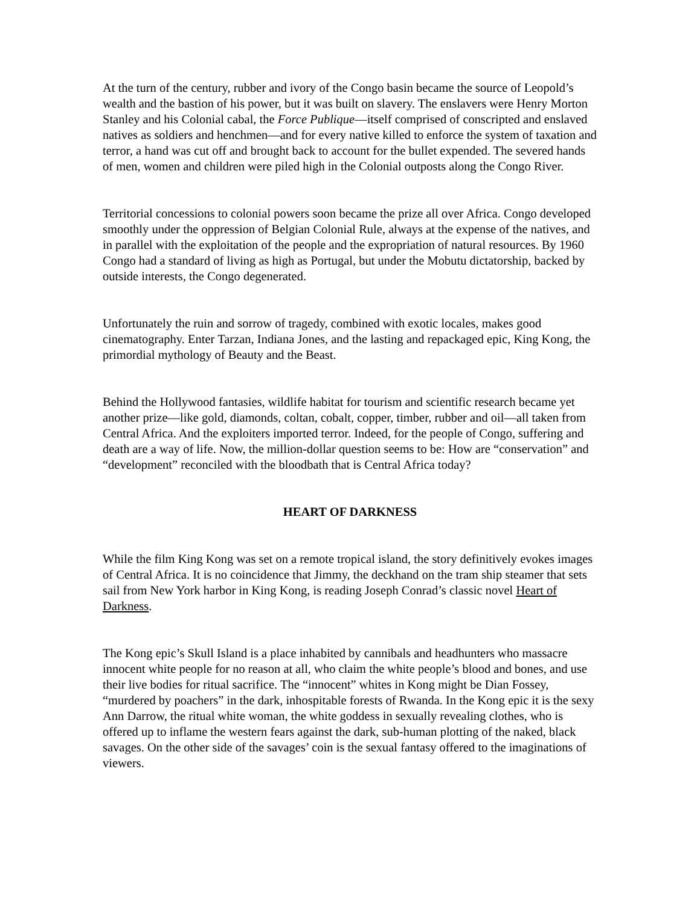At the turn of the century, rubber and ivory of the Congo basin became the source of Leopold’s wealth and the bastion of his power, but it was built on slavery. The enslavers were Henry Morton Stanley and his Colonial cabal, the Force Publique—itself comprised of conscripted and enslaved natives as soldiers and henchmen—and for every native killed to enforce the system of taxation and terror, a hand was cut off and brought back to account for the bullet expended. The severed hands of men, women and children were piled high in the Colonial outposts along the Congo River.
Territorial concessions to colonial powers soon became the prize all over Africa. Congo developed smoothly under the oppression of Belgian Colonial Rule, always at the expense of the natives, and in parallel with the exploitation of the people and the expropriation of natural resources. By 1960 Congo had a standard of living as high as Portugal, but under the Mobutu dictatorship, backed by outside interests, the Congo degenerated.
Unfortunately the ruin and sorrow of tragedy, combined with exotic locales, makes good cinematography. Enter Tarzan, Indiana Jones, and the lasting and repackaged epic, King Kong, the primordial mythology of Beauty and the Beast.
Behind the Hollywood fantasies, wildlife habitat for tourism and scientific research became yet another prize—like gold, diamonds, coltan, cobalt, copper, timber, rubber and oil—all taken from Central Africa. And the exploiters imported terror. Indeed, for the people of Congo, suffering and death are a way of life. Now, the million-dollar question seems to be: How are “conservation” and “development” reconciled with the bloodbath that is Central Africa today?
HEART OF DARKNESS
While the film King Kong was set on a remote tropical island, the story definitively evokes images of Central Africa. It is no coincidence that Jimmy, the deckhand on the tram ship steamer that sets sail from New York harbor in King Kong, is reading Joseph Conrad’s classic novel Heart of Darkness.
The Kong epic’s Skull Island is a place inhabited by cannibals and headhunters who massacre innocent white people for no reason at all, who claim the white people’s blood and bones, and use their live bodies for ritual sacrifice. The “innocent” whites in Kong might be Dian Fossey, “murdered by poachers” in the dark, inhospitable forests of Rwanda. In the Kong epic it is the sexy Ann Darrow, the ritual white woman, the white goddess in sexually revealing clothes, who is offered up to inflame the western fears against the dark, sub-human plotting of the naked, black savages. On the other side of the savages’ coin is the sexual fantasy offered to the imaginations of viewers.